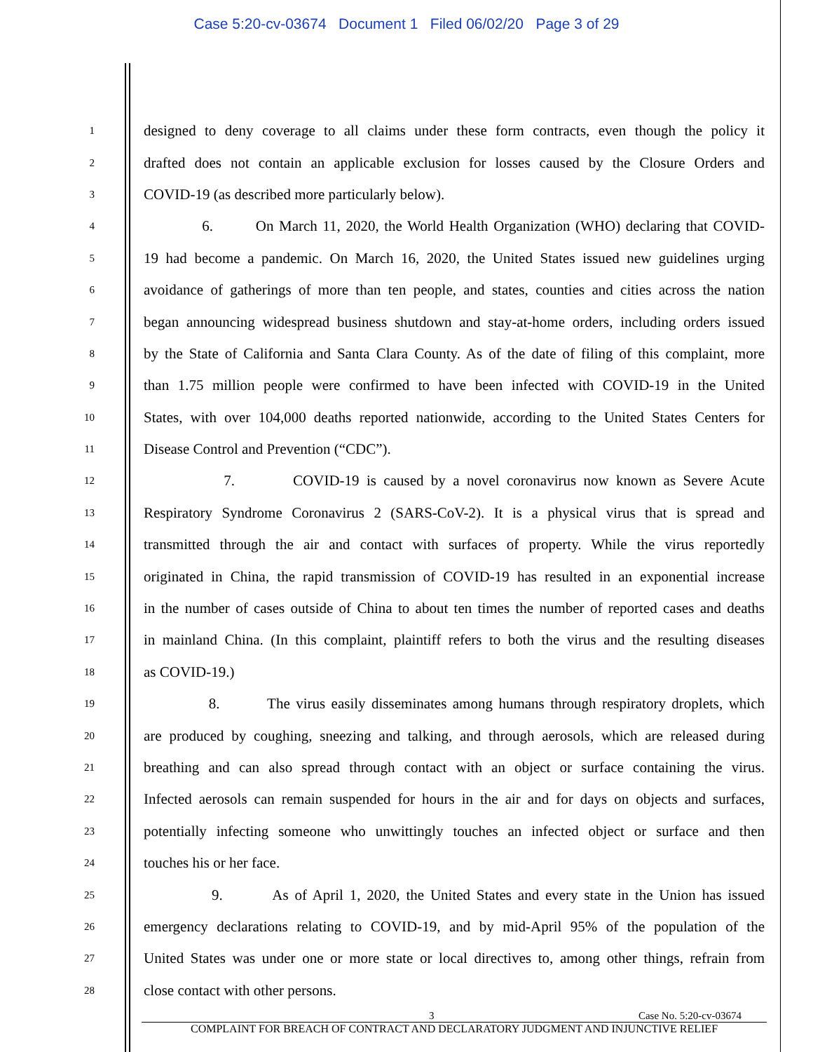Case 5:20-cv-03674 Document 1 Filed 06/02/20 Page 3 of 29
1 designed to deny coverage to all claims under these form contracts, even though the policy it
2 drafted does not contain an applicable exclusion for losses caused by the Closure Orders and
3 COVID-19 (as described more particularly below).
4 6. On March 11, 2020, the World Health Organization (WHO) declaring that COVID-
5 19 had become a pandemic. On March 16, 2020, the United States issued new guidelines urging
6 avoidance of gatherings of more than ten people, and states, counties and cities across the nation
7 began announcing widespread business shutdown and stay-at-home orders, including orders issued
8 by the State of California and Santa Clara County. As of the date of filing of this complaint, more
9 than 1.75 million people were confirmed to have been infected with COVID-19 in the United
10 States, with over 104,000 deaths reported nationwide, according to the United States Centers for
11 Disease Control and Prevention (“CDC”).
12 7. COVID-19 is caused by a novel coronavirus now known as Severe Acute
13 Respiratory Syndrome Coronavirus 2 (SARS-CoV-2). It is a physical virus that is spread and
14 transmitted through the air and contact with surfaces of property. While the virus reportedly
15 originated in China, the rapid transmission of COVID-19 has resulted in an exponential increase
16 in the number of cases outside of China to about ten times the number of reported cases and deaths
17 in mainland China. (In this complaint, plaintiff refers to both the virus and the resulting diseases
18 as COVID-19.)
19 8. The virus easily disseminates among humans through respiratory droplets, which
20 are produced by coughing, sneezing and talking, and through aerosols, which are released during
21 breathing and can also spread through contact with an object or surface containing the virus.
22 Infected aerosols can remain suspended for hours in the air and for days on objects and surfaces,
23 potentially infecting someone who unwittingly touches an infected object or surface and then
24 touches his or her face.
25 9. As of April 1, 2020, the United States and every state in the Union has issued
26 emergency declarations relating to COVID-19, and by mid-April 95% of the population of the
27 United States was under one or more state or local directives to, among other things, refrain from
28 close contact with other persons.
3 Case No. 5:20-cv-03674
COMPLAINT FOR BREACH OF CONTRACT AND DECLARATORY JUDGMENT AND INJUNCTIVE RELIEF